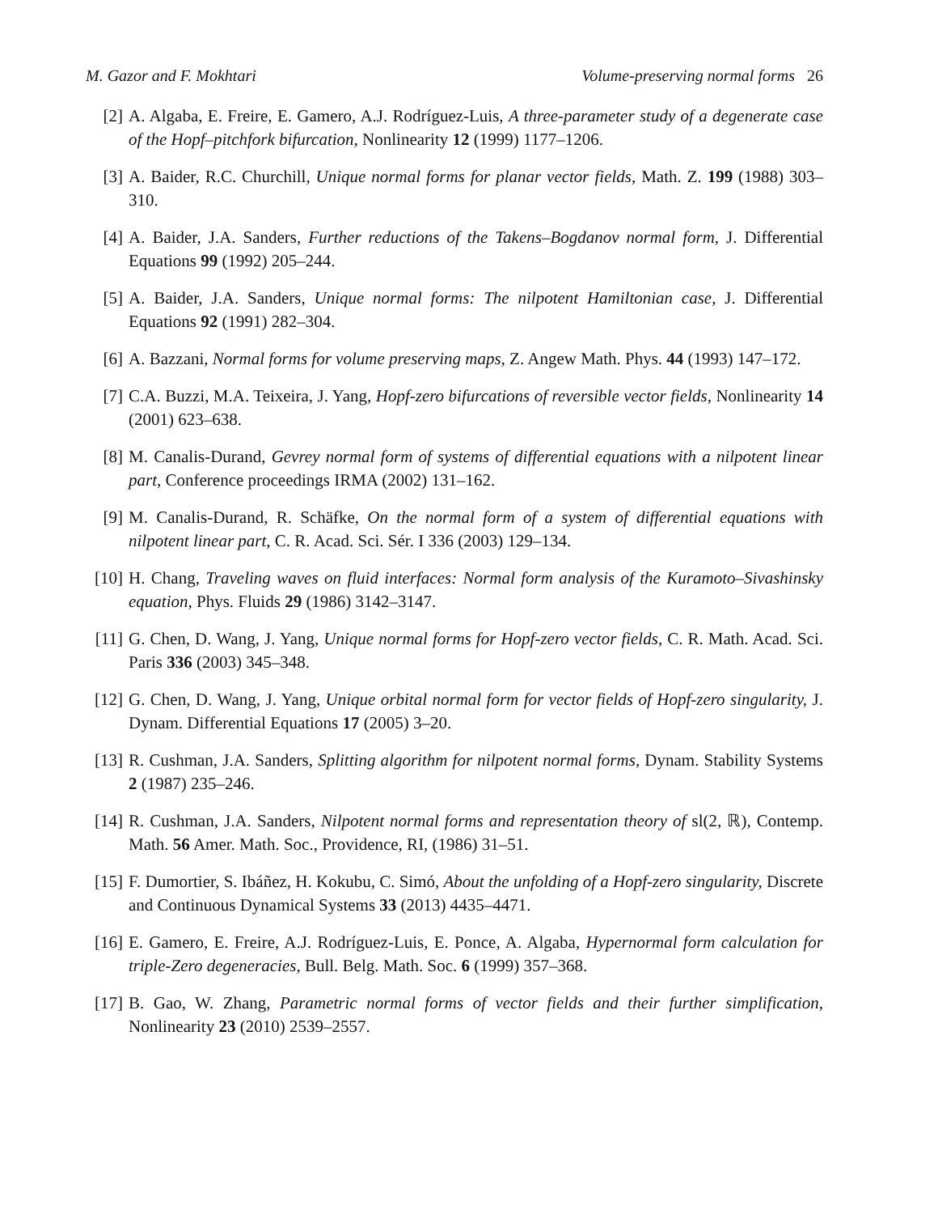M. Gazor and F. Mokhtari Volume-preserving normal forms 26
[2] A. Algaba, E. Freire, E. Gamero, A.J. Rodríguez-Luis, A three-parameter study of a degenerate case of the Hopf–pitchfork bifurcation, Nonlinearity 12 (1999) 1177–1206.
[3] A. Baider, R.C. Churchill, Unique normal forms for planar vector fields, Math. Z. 199 (1988) 303–310.
[4] A. Baider, J.A. Sanders, Further reductions of the Takens–Bogdanov normal form, J. Differential Equations 99 (1992) 205–244.
[5] A. Baider, J.A. Sanders, Unique normal forms: The nilpotent Hamiltonian case, J. Differential Equations 92 (1991) 282–304.
[6] A. Bazzani, Normal forms for volume preserving maps, Z. Angew Math. Phys. 44 (1993) 147–172.
[7] C.A. Buzzi, M.A. Teixeira, J. Yang, Hopf-zero bifurcations of reversible vector fields, Nonlinearity 14 (2001) 623–638.
[8] M. Canalis-Durand, Gevrey normal form of systems of differential equations with a nilpotent linear part, Conference proceedings IRMA (2002) 131–162.
[9] M. Canalis-Durand, R. Schäfke, On the normal form of a system of differential equations with nilpotent linear part, C. R. Acad. Sci. Sér. I 336 (2003) 129–134.
[10]
H. Chang, Traveling waves on fluid interfaces: Normal form analysis of the Kuramoto–Sivashinsky equation, Phys. Fluids 29 (1986) 3142–3147.
[11]
G. Chen, D. Wang, J. Yang, Unique normal forms for Hopf-zero vector fields, C. R. Math. Acad. Sci. Paris 336 (2003) 345–348.
[12]
G. Chen, D. Wang, J. Yang, Unique orbital normal form for vector fields of Hopf-zero singularity, J. Dynam. Differential Equations 17 (2005) 3–20.
[13]
R. Cushman, J.A. Sanders, Splitting algorithm for nilpotent normal forms, Dynam. Stability Systems 2 (1987) 235–246.
[14]
R. Cushman, J.A. Sanders, Nilpotent normal forms and representation theory of sl(2, ℝ), Contemp. Math. 56 Amer. Math. Soc., Providence, RI, (1986) 31–51.
[15]
F. Dumortier, S. Ibáñez, H. Kokubu, C. Simó, About the unfolding of a Hopf-zero singularity, Discrete and Continuous Dynamical Systems 33 (2013) 4435–4471.
[16]
E. Gamero, E. Freire, A.J. Rodríguez-Luis, E. Ponce, A. Algaba, Hypernormal form calculation for triple-Zero degeneracies, Bull. Belg. Math. Soc. 6 (1999) 357–368.
[17]
B. Gao, W. Zhang, Parametric normal forms of vector fields and their further simplification, Nonlinearity 23 (2010) 2539–2557.